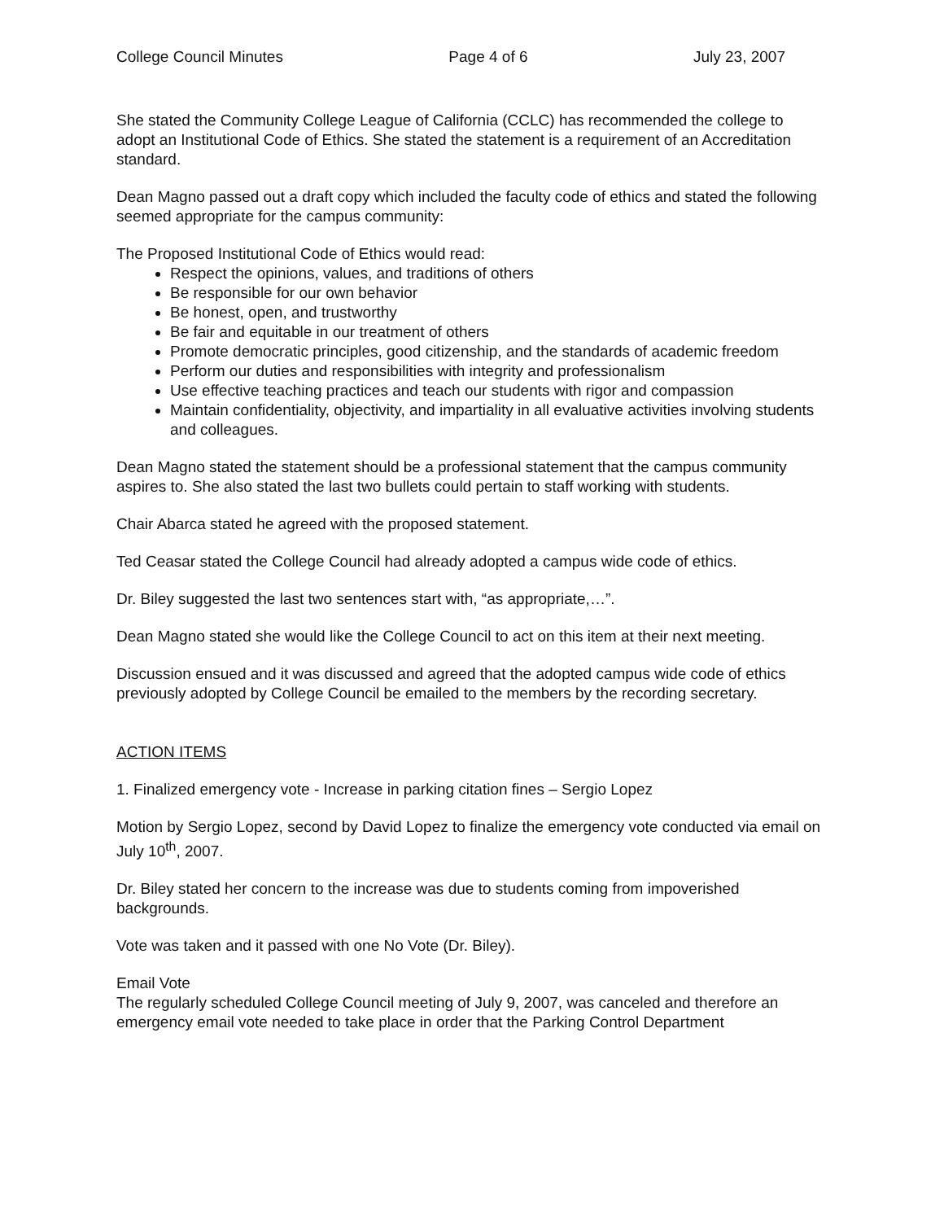College Council Minutes Page 4 of 6 July 23, 2007
She stated the Community College League of California (CCLC) has recommended the college to adopt an Institutional Code of Ethics. She stated the statement is a requirement of an Accreditation standard.
Dean Magno passed out a draft copy which included the faculty code of ethics and stated the following seemed appropriate for the campus community:
The Proposed Institutional Code of Ethics would read:
Respect the opinions, values, and traditions of others
Be responsible for our own behavior
Be honest, open, and trustworthy
Be fair and equitable in our treatment of others
Promote democratic principles, good citizenship, and the standards of academic freedom
Perform our duties and responsibilities with integrity and professionalism
Use effective teaching practices and teach our students with rigor and compassion
Maintain confidentiality, objectivity, and impartiality in all evaluative activities involving students and colleagues.
Dean Magno stated the statement should be a professional statement that the campus community aspires to. She also stated the last two bullets could pertain to staff working with students.
Chair Abarca stated he agreed with the proposed statement.
Ted Ceasar stated the College Council had already adopted a campus wide code of ethics.
Dr. Biley suggested the last two sentences start with, “as appropriate,…”.
Dean Magno stated she would like the College Council to act on this item at their next meeting.
Discussion ensued and it was discussed and agreed that the adopted campus wide code of ethics previously adopted by College Council be emailed to the members by the recording secretary.
ACTION ITEMS
1. Finalized emergency vote - Increase in parking citation fines – Sergio Lopez
Motion by Sergio Lopez, second by David Lopez to finalize the emergency vote conducted via email on July 10<sup>th</sup>, 2007.
Dr. Biley stated her concern to the increase was due to students coming from impoverished backgrounds.
Vote was taken and it passed with one No Vote (Dr. Biley).
Email Vote
The regularly scheduled College Council meeting of July 9, 2007, was canceled and therefore an emergency email vote needed to take place in order that the Parking Control Department